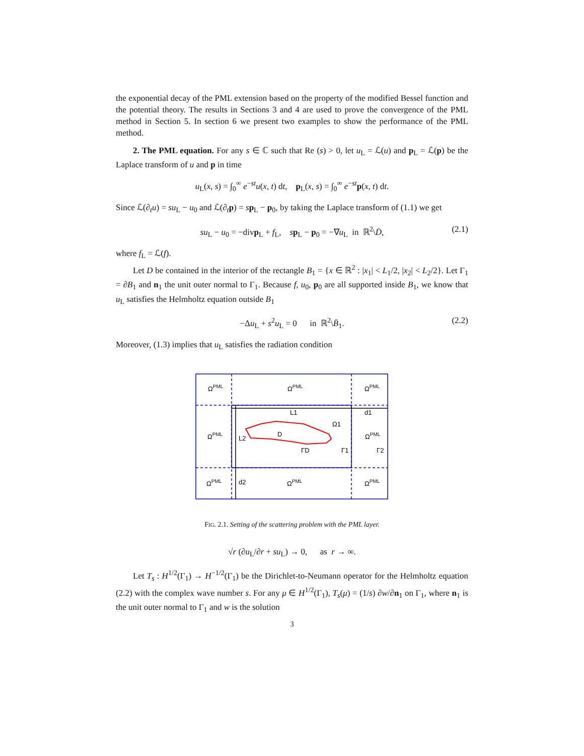the exponential decay of the PML extension based on the property of the modified Bessel function and the potential theory. The results in Sections 3 and 4 are used to prove the convergence of the PML method in Section 5. In section 6 we present two examples to show the performance of the PML method.
2. The PML equation. For any s ∈ ℂ such that Re (s) > 0, let u<sub>L</sub> = ℒ(u) and p<sub>L</sub> = ℒ(p) be the Laplace transform of u and p in time
u<sub>L</sub>(x, s) = ∫<sub>0</sub><sup>∞</sup> e<sup>−st</sup>u(x, t) dt, p<sub>L</sub>(x, s) = ∫<sub>0</sub><sup>∞</sup> e<sup>−st</sup>p(x, t) dt.
Since ℒ(∂<sub>t</sub>u) = su<sub>L</sub> − u<sub>0</sub> and ℒ(∂<sub>t</sub>p) = sp<sub>L</sub> − p<sub>0</sub>, by taking the Laplace transform of (1.1) we get
su<sub>L</sub> − u<sub>0</sub> = −divp<sub>L</sub> + f<sub>L</sub>, sp<sub>L</sub> − p<sub>0</sub> = −∇u<sub>L</sub> in ℝ<sup>2</sup>\D̄, (2.1)
where f<sub>L</sub> = ℒ(f).
Let D be contained in the interior of the rectangle B<sub>1</sub> = {x ∈ ℝ<sup>2</sup> : |x<sub>1</sub>| < L<sub>1</sub>/2, |x<sub>2</sub>| < L<sub>2</sub>/2}. Let Γ<sub>1</sub> = ∂B<sub>1</sub> and n<sub>1</sub> the unit outer normal to Γ<sub>1</sub>. Because f, u<sub>0</sub>, p<sub>0</sub> are all supported inside B<sub>1</sub>, we know that u<sub>L</sub> satisfies the Helmholtz equation outside B<sub>1</sub>
−Δu<sub>L</sub> + s<sup>2</sup>u<sub>L</sub> = 0 in ℝ<sup>2</sup>\B̄<sub>1</sub>. (2.2)
Moreover, (1.3) implies that u<sub>L</sub> satisfies the radiation condition
ΩPML
ΩPML
ΩPML
L1
d1
Ω1
ΩPML
L2
D
ΩPML
ΓD
Γ1
Γ2
ΩPML
d2
ΩPML
ΩPML
FIG. 2.1. Setting of the scattering problem with the PML layer.
√r (∂u<sub>L</sub>/∂r + su<sub>L</sub>) → 0, as r → ∞.
Let T<sub>s</sub> : H<sup>1/2</sup>(Γ<sub>1</sub>) → H<sup>−1/2</sup>(Γ<sub>1</sub>) be the Dirichlet-to-Neumann operator for the Helmholtz equation (2.2) with the complex wave number s. For any μ ∈ H<sup>1/2</sup>(Γ<sub>1</sub>), T<sub>s</sub>(μ) = (1/s) ∂w/∂n<sub>1</sub> on Γ<sub>1</sub>, where n<sub>1</sub> is the unit outer normal to Γ<sub>1</sub> and w is the solution
3